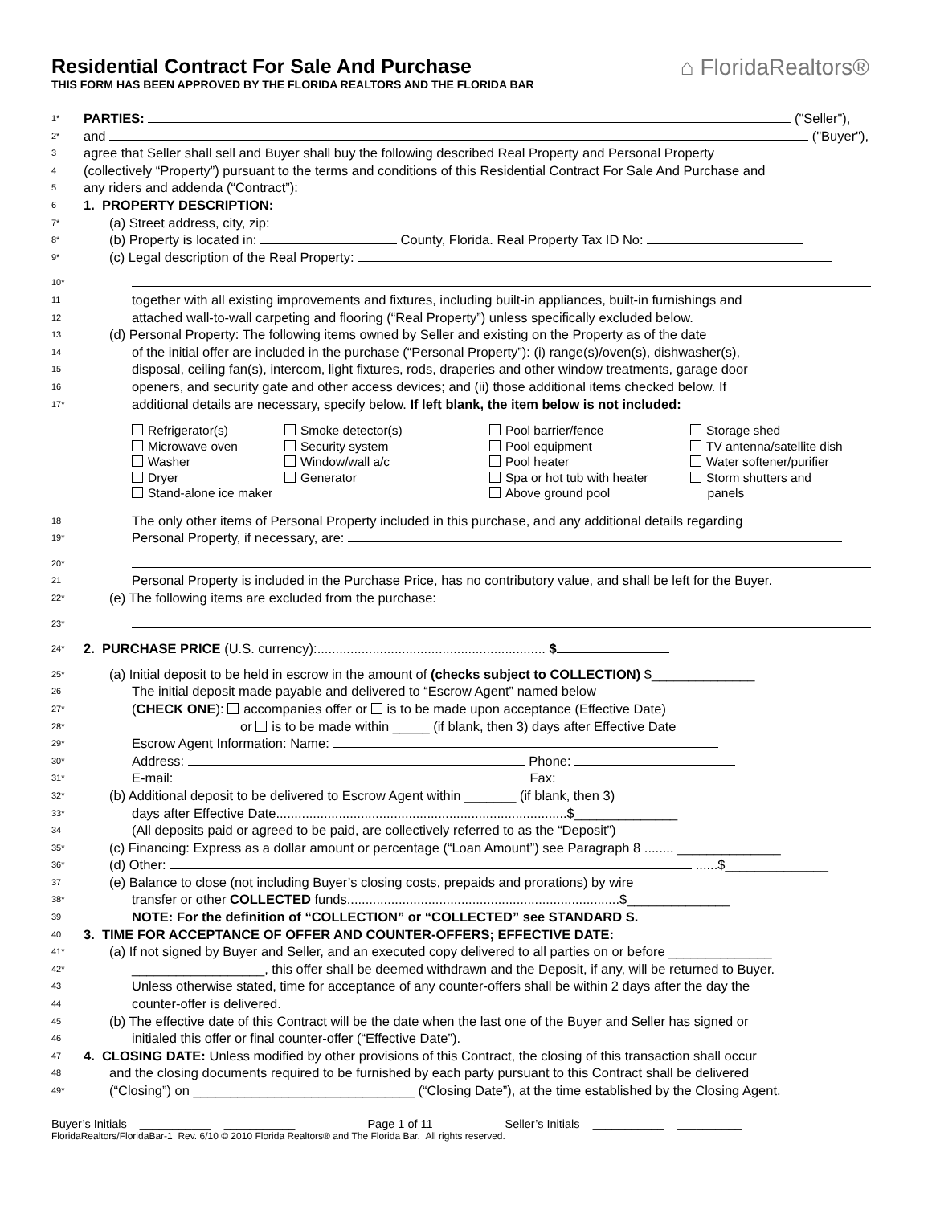Residential Contract For Sale And Purchase
THIS FORM HAS BEEN APPROVED BY THE FLORIDA REALTORS AND THE FLORIDA BAR
⌂ FloridaRealtors®
1* PARTIES: ("Seller"),
2* and ("Buyer"),
3 agree that Seller shall sell and Buyer shall buy the following described Real Property and Personal Property
4 (collectively “Property”) pursuant to the terms and conditions of this Residential Contract For Sale And Purchase and
5 any riders and addenda (“Contract”):
6 1. PROPERTY DESCRIPTION:
7* (a) Street address, city, zip:
8* (b) Property is located in: County, Florida. Real Property Tax ID No:
9* (c) Legal description of the Real Property:
10*
11 together with all existing improvements and fixtures, including built-in appliances, built-in furnishings and
12 attached wall-to-wall carpeting and flooring (“Real Property”) unless specifically excluded below.
13 (d) Personal Property: The following items owned by Seller and existing on the Property as of the date
14 of the initial offer are included in the purchase (“Personal Property”): (i) range(s)/oven(s), dishwasher(s),
15 disposal, ceiling fan(s), intercom, light fixtures, rods, draperies and other window treatments, garage door
16 openers, and security gate and other access devices; and (ii) those additional items checked below. If
17* additional details are necessary, specify below. If left blank, the item below is not included:
Refrigerator(s)
Microwave oven
Washer
Dryer
Stand-alone ice maker
Smoke detector(s)
Security system
Window/wall a/c
Generator
Pool barrier/fence
Pool equipment
Pool heater
Spa or hot tub with heater
Above ground pool
Storage shed
TV antenna/satellite dish
Water softener/purifier
Storm shutters and
panels
18 The only other items of Personal Property included in this purchase, and any additional details regarding
19* Personal Property, if necessary, are:
20*
21 Personal Property is included in the Purchase Price, has no contributory value, and shall be left for the Buyer.
22* (e) The following items are excluded from the purchase:
23*
24* 2. PURCHASE PRICE (U.S. currency):.............................................................. $
25* (a) Initial deposit to be held in escrow in the amount of (checks subject to COLLECTION) $______________
26 The initial deposit made payable and delivered to “Escrow Agent” named below
27* (CHECK ONE): accompanies offer or is to be made upon acceptance (Effective Date)
28* or is to be made within _____ (if blank, then 3) days after Effective Date
29* Escrow Agent Information: Name:
30* Address: Phone:
31* E-mail: Fax:
32* (b) Additional deposit to be delivered to Escrow Agent within _______ (if blank, then 3)
33* days after Effective Date...............................................................................$______________
34 (All deposits paid or agreed to be paid, are collectively referred to as the “Deposit”)
35* (c) Financing: Express as a dollar amount or percentage (“Loan Amount”) see Paragraph 8 ........ ______________
36* (d) Other: ......$______________
37 (e) Balance to close (not including Buyer’s closing costs, prepaids and prorations) by wire
38* transfer or other COLLECTED funds..........................................................................$______________
39 NOTE: For the definition of “COLLECTION” or “COLLECTED” see STANDARD S.
40 3. TIME FOR ACCEPTANCE OF OFFER AND COUNTER-OFFERS; EFFECTIVE DATE:
41* (a) If not signed by Buyer and Seller, and an executed copy delivered to all parties on or before ______________
42* __________________, this offer shall be deemed withdrawn and the Deposit, if any, will be returned to Buyer.
43 Unless otherwise stated, time for acceptance of any counter-offers shall be within 2 days after the day the
44 counter-offer is delivered.
45 (b) The effective date of this Contract will be the date when the last one of the Buyer and Seller has signed or
46 initialed this offer or final counter-offer (“Effective Date”).
47 4. CLOSING DATE: Unless modified by other provisions of this Contract, the closing of this transaction shall occur
48 and the closing documents required to be furnished by each party pursuant to this Contract shall be delivered
49* (“Closing”) on ______________________________ (“Closing Date”), at the time established by the Closing Agent.
Buyer’s Initials ___________ ___________ Page 1 of 11 Seller’s Initials ___________ __________
FloridaRealtors/FloridaBar-1 Rev. 6/10 © 2010 Florida Realtors® and The Florida Bar. All rights reserved.